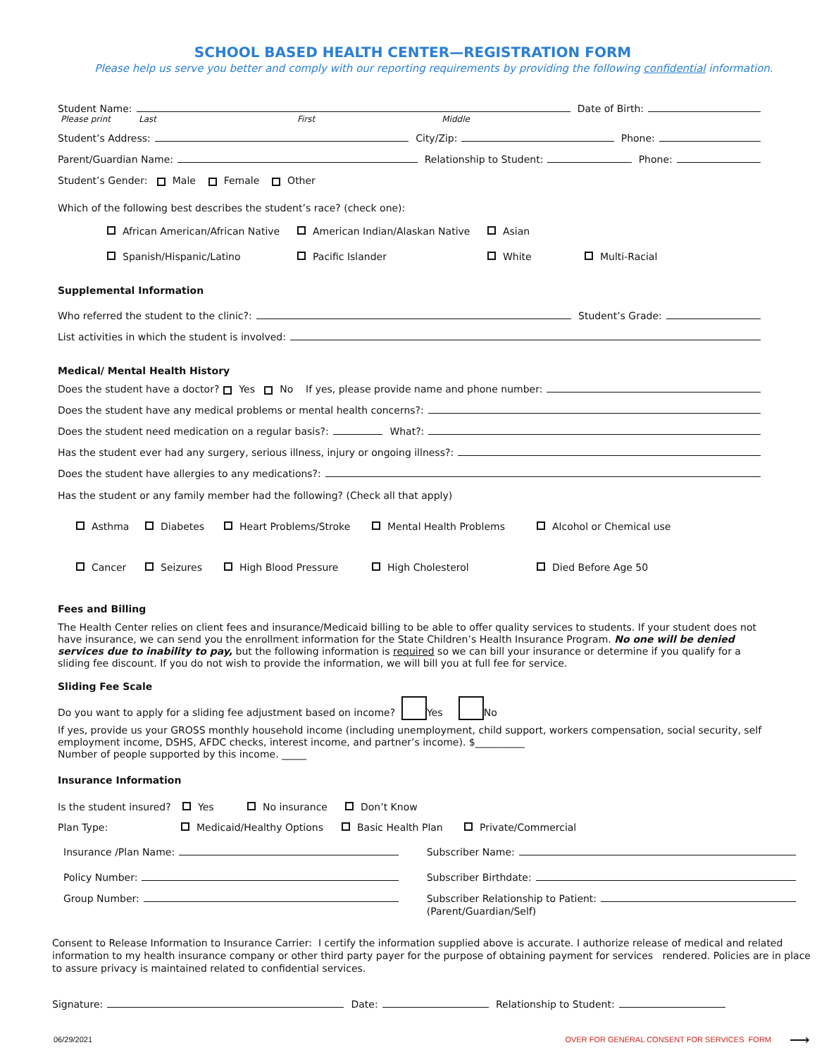SCHOOL BASED HEALTH CENTER—REGISTRATION FORM
Please help us serve you better and comply with our reporting requirements by providing the following confidential information.
Student Name: Date of Birth:
Please print Last First Middle
Student’s Address: City/Zip: Phone:
Parent/Guardian Name: Relationship to Student: Phone:
Student’s Gender: Male Female Other
Which of the following best describes the student’s race? (check one):
African American/African Native American Indian/Alaskan Native Asian
Spanish/Hispanic/Latino Pacific Islander White Multi-Racial
Supplemental Information
Who referred the student to the clinic?: Student’s Grade:
List activities in which the student is involved:
Medical/ Mental Health History
Does the student have a doctor? Yes No If yes, please provide name and phone number:
Does the student have any medical problems or mental health concerns?:
Does the student need medication on a regular basis?: What?:
Has the student ever had any surgery, serious illness, injury or ongoing illness?:
Does the student have allergies to any medications?:
Has the student or any family member had the following? (Check all that apply)
Asthma Diabetes Heart Problems/Stroke Mental Health Problems Alcohol or Chemical use
Cancer Seizures High Blood Pressure High Cholesterol Died Before Age 50
Fees and Billing
The Health Center relies on client fees and insurance/Medicaid billing to be able to offer quality services to students. If your student does not have insurance, we can send you the enrollment information for the State Children’s Health Insurance Program. No one will be denied services due to inability to pay, but the following information is required so we can bill your insurance or determine if you qualify for a sliding fee discount. If you do not wish to provide the information, we will bill you at full fee for service.
Sliding Fee Scale
Do you want to apply for a sliding fee adjustment based on income? Yes No
If yes, provide us your GROSS monthly household income (including unemployment, child support, workers compensation, social security, self employment income, DSHS, AFDC checks, interest income, and partner’s income). $__________
Number of people supported by this income. _____
Insurance Information
Is the student insured? Yes No insurance Don’t Know
Plan Type: Medicaid/Healthy Options Basic Health Plan Private/Commercial
Insurance /Plan Name:
Policy Number:
Group Number:
Subscriber Name:
Subscriber Birthdate:
Subscriber Relationship to Patient:
(Parent/Guardian/Self)
Consent to Release Information to Insurance Carrier: I certify the information supplied above is accurate. I authorize release of medical and related information to my health insurance company or other third party payer for the purpose of obtaining payment for services rendered. Policies are in place to assure privacy is maintained related to confidential services.
Signature: Date: Relationship to Student:
06/29/2021 OVER FOR GENERAL CONSENT FOR SERVICES FORM ⟶